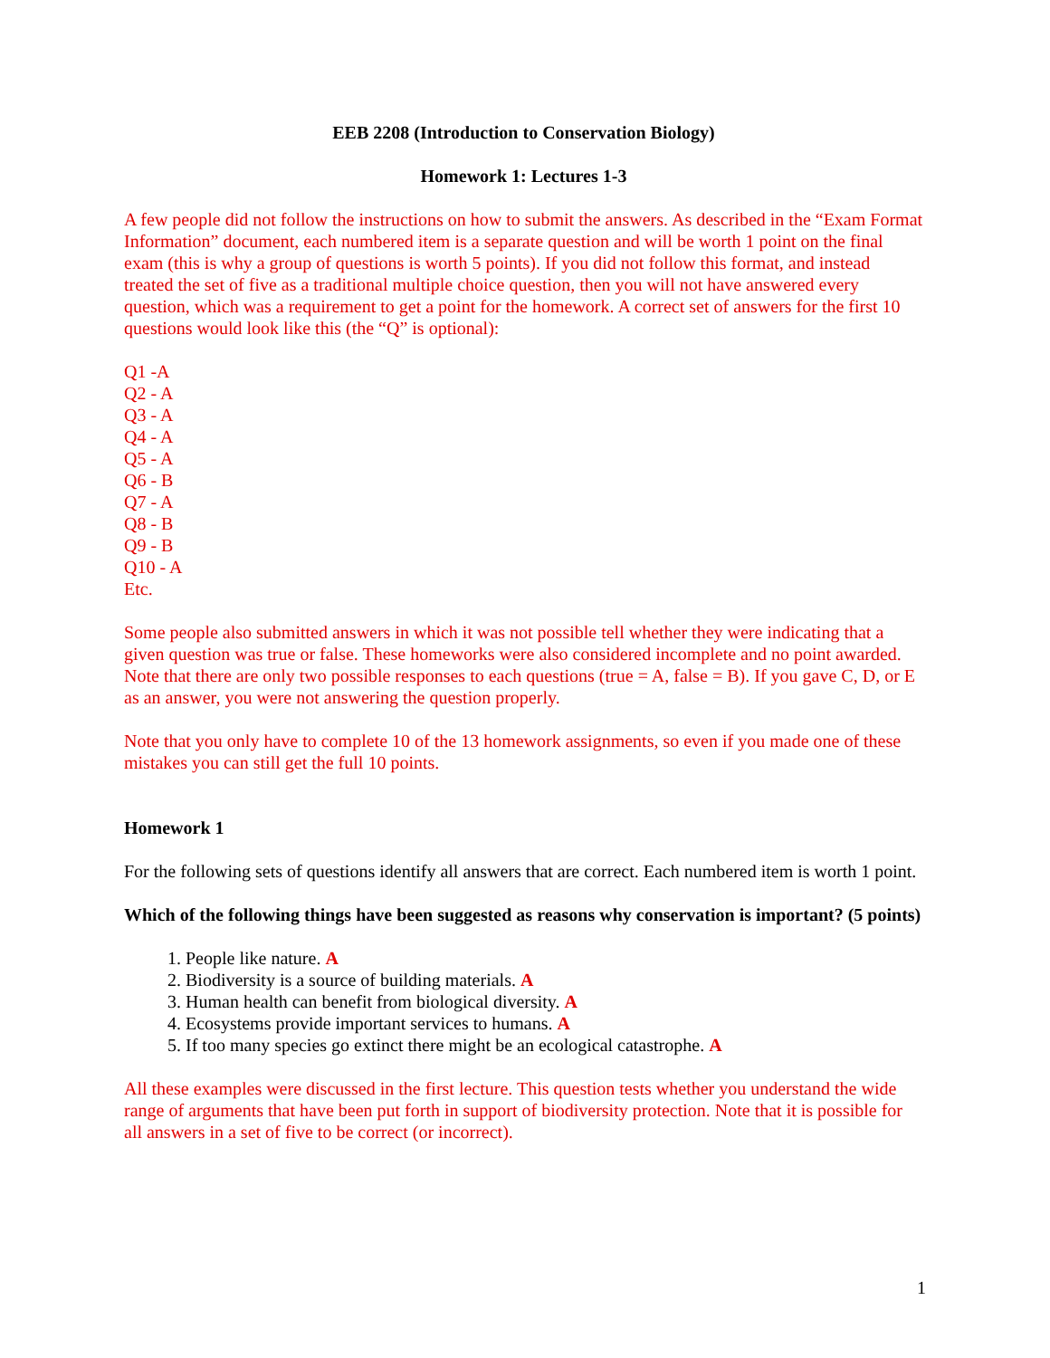EEB 2208 (Introduction to Conservation Biology)
Homework 1: Lectures 1-3
A few people did not follow the instructions on how to submit the answers. As described in the “Exam Format Information” document, each numbered item is a separate question and will be worth 1 point on the final exam (this is why a group of questions is worth 5 points). If you did not follow this format, and instead treated the set of five as a traditional multiple choice question, then you will not have answered every question, which was a requirement to get a point for the homework. A correct set of answers for the first 10 questions would look like this (the “Q” is optional):
Q1 -A
Q2 - A
Q3 - A
Q4 - A
Q5 - A
Q6 - B
Q7 - A
Q8 - B
Q9 - B
Q10 - A
Etc.
Some people also submitted answers in which it was not possible tell whether they were indicating that a given question was true or false. These homeworks were also considered incomplete and no point awarded. Note that there are only two possible responses to each questions (true = A, false = B). If you gave C, D, or E as an answer, you were not answering the question properly.
Note that you only have to complete 10 of the 13 homework assignments, so even if you made one of these mistakes you can still get the full 10 points.
Homework 1
For the following sets of questions identify all answers that are correct. Each numbered item is worth 1 point.
Which of the following things have been suggested as reasons why conservation is important? (5 points)
1. People like nature. A
2. Biodiversity is a source of building materials. A
3. Human health can benefit from biological diversity. A
4. Ecosystems provide important services to humans. A
5. If too many species go extinct there might be an ecological catastrophe. A
All these examples were discussed in the first lecture. This question tests whether you understand the wide range of arguments that have been put forth in support of biodiversity protection. Note that it is possible for all answers in a set of five to be correct (or incorrect).
1